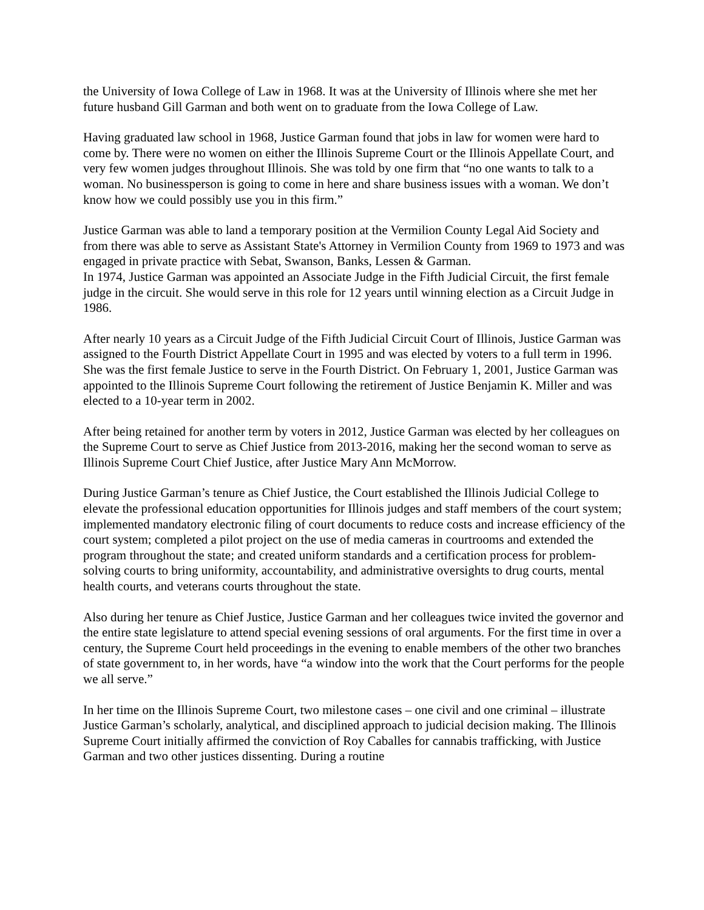the University of Iowa College of Law in 1968. It was at the University of Illinois where she met her future husband Gill Garman and both went on to graduate from the Iowa College of Law.
Having graduated law school in 1968, Justice Garman found that jobs in law for women were hard to come by. There were no women on either the Illinois Supreme Court or the Illinois Appellate Court, and very few women judges throughout Illinois. She was told by one firm that “no one wants to talk to a woman. No businessperson is going to come in here and share business issues with a woman. We don’t know how we could possibly use you in this firm.”
Justice Garman was able to land a temporary position at the Vermilion County Legal Aid Society and from there was able to serve as Assistant State's Attorney in Vermilion County from 1969 to 1973 and was engaged in private practice with Sebat, Swanson, Banks, Lessen & Garman.
In 1974, Justice Garman was appointed an Associate Judge in the Fifth Judicial Circuit, the first female judge in the circuit. She would serve in this role for 12 years until winning election as a Circuit Judge in 1986.
After nearly 10 years as a Circuit Judge of the Fifth Judicial Circuit Court of Illinois, Justice Garman was assigned to the Fourth District Appellate Court in 1995 and was elected by voters to a full term in 1996. She was the first female Justice to serve in the Fourth District. On February 1, 2001, Justice Garman was appointed to the Illinois Supreme Court following the retirement of Justice Benjamin K. Miller and was elected to a 10-year term in 2002.
After being retained for another term by voters in 2012, Justice Garman was elected by her colleagues on the Supreme Court to serve as Chief Justice from 2013-2016, making her the second woman to serve as Illinois Supreme Court Chief Justice, after Justice Mary Ann McMorrow.
During Justice Garman’s tenure as Chief Justice, the Court established the Illinois Judicial College to elevate the professional education opportunities for Illinois judges and staff members of the court system; implemented mandatory electronic filing of court documents to reduce costs and increase efficiency of the court system; completed a pilot project on the use of media cameras in courtrooms and extended the program throughout the state; and created uniform standards and a certification process for problem-solving courts to bring uniformity, accountability, and administrative oversights to drug courts, mental health courts, and veterans courts throughout the state.
Also during her tenure as Chief Justice, Justice Garman and her colleagues twice invited the governor and the entire state legislature to attend special evening sessions of oral arguments. For the first time in over a century, the Supreme Court held proceedings in the evening to enable members of the other two branches of state government to, in her words, have “a window into the work that the Court performs for the people we all serve.”
In her time on the Illinois Supreme Court, two milestone cases – one civil and one criminal – illustrate Justice Garman’s scholarly, analytical, and disciplined approach to judicial decision making. The Illinois Supreme Court initially affirmed the conviction of Roy Caballes for cannabis trafficking, with Justice Garman and two other justices dissenting. During a routine